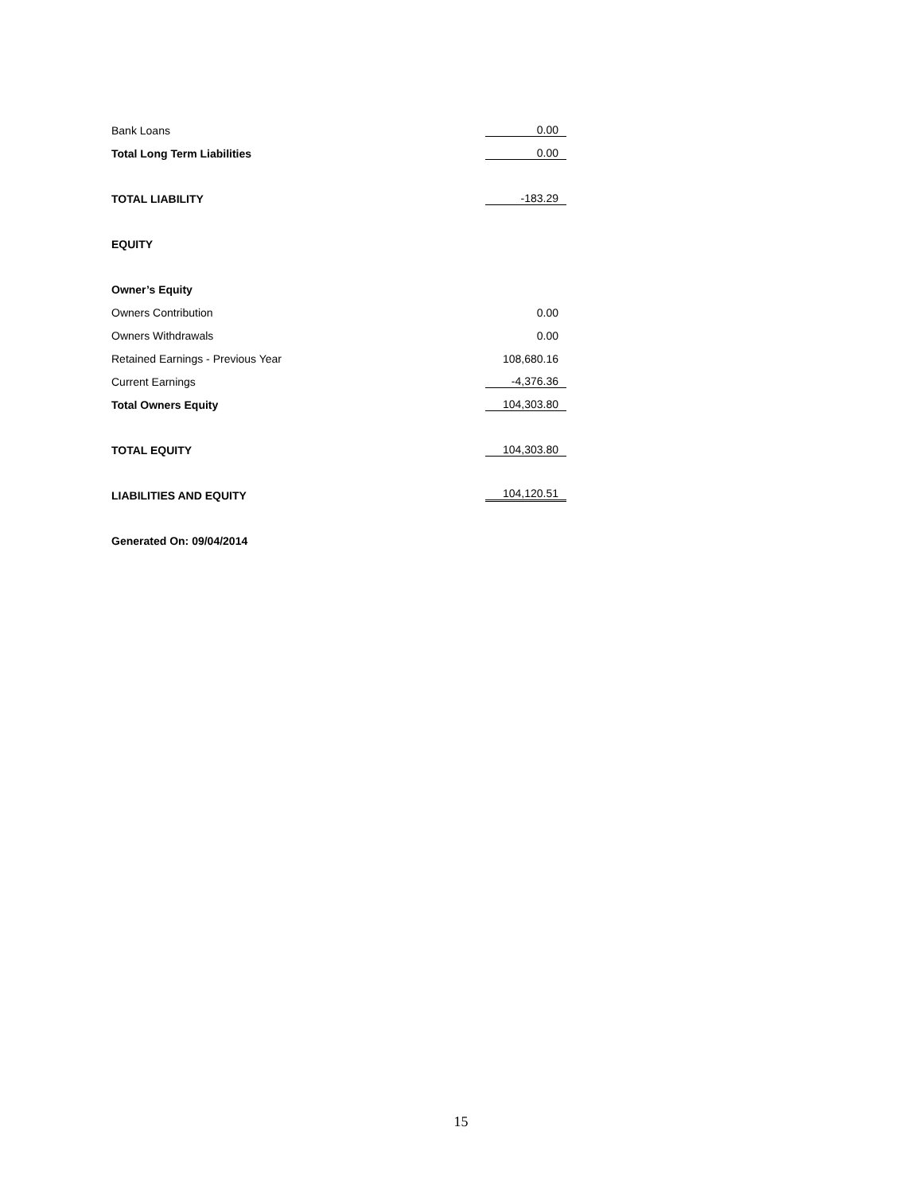| Bank Loans | 0.00 |
| Total Long Term Liabilities | 0.00 |
| TOTAL LIABILITY | -183.29 |
| EQUITY | |
| Owner’s Equity | |
| Owners Contribution | 0.00 |
| Owners Withdrawals | 0.00 |
| Retained Earnings - Previous Year | 108,680.16 |
| Current Earnings | -4,376.36 |
| Total Owners Equity | 104,303.80 |
| TOTAL EQUITY | 104,303.80 |
| LIABILITIES AND EQUITY | 104,120.51 |
| Generated On: 09/04/2014 | |
15